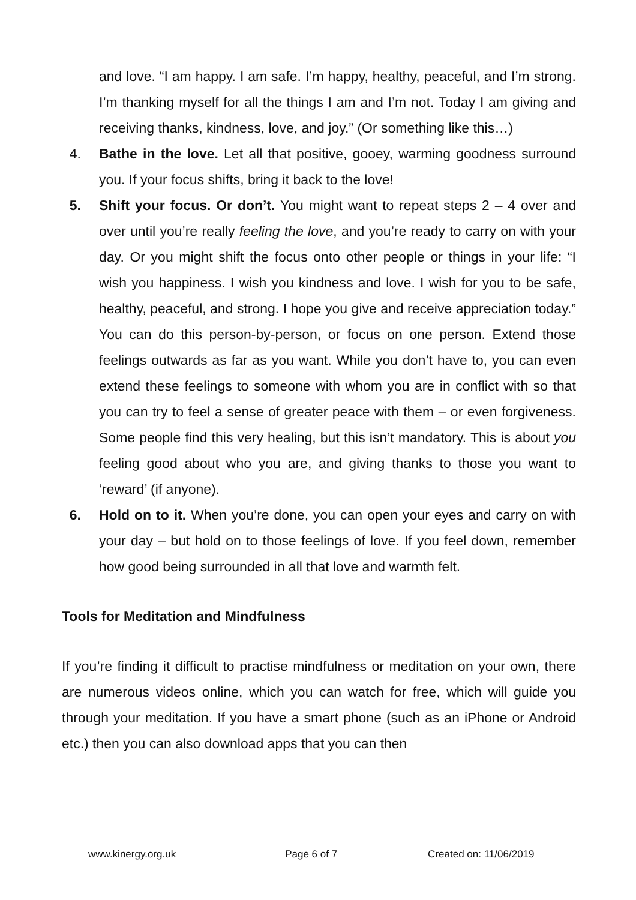and love. “I am happy. I am safe. I’m happy, healthy, peaceful, and I’m strong. I’m thanking myself for all the things I am and I’m not. Today I am giving and receiving thanks, kindness, love, and joy.” (Or something like this…)
4. Bathe in the love. Let all that positive, gooey, warming goodness surround you. If your focus shifts, bring it back to the love!
5. Shift your focus. Or don’t. You might want to repeat steps 2 – 4 over and over until you’re really feeling the love, and you’re ready to carry on with your day. Or you might shift the focus onto other people or things in your life: “I wish you happiness. I wish you kindness and love. I wish for you to be safe, healthy, peaceful, and strong. I hope you give and receive appreciation today.” You can do this person-by-person, or focus on one person. Extend those feelings outwards as far as you want. While you don’t have to, you can even extend these feelings to someone with whom you are in conflict with so that you can try to feel a sense of greater peace with them – or even forgiveness. Some people find this very healing, but this isn’t mandatory. This is about you feeling good about who you are, and giving thanks to those you want to ‘reward’ (if anyone).
6. Hold on to it. When you’re done, you can open your eyes and carry on with your day – but hold on to those feelings of love. If you feel down, remember how good being surrounded in all that love and warmth felt.
Tools for Meditation and Mindfulness
If you’re finding it difficult to practise mindfulness or meditation on your own, there are numerous videos online, which you can watch for free, which will guide you through your meditation. If you have a smart phone (such as an iPhone or Android etc.) then you can also download apps that you can then
www.kinergy.org.uk Page 6 of 7 Created on: 11/06/2019